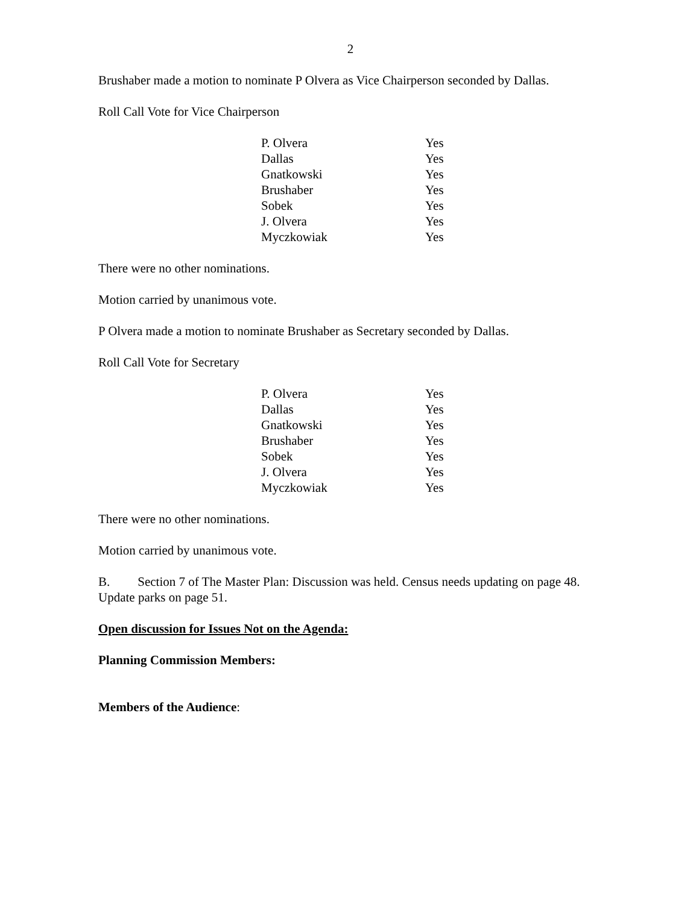2
Brushaber made a motion to nominate P Olvera as Vice Chairperson seconded by Dallas.
Roll Call Vote for Vice Chairperson
| P. Olvera | Yes |
| Dallas | Yes |
| Gnatkowski | Yes |
| Brushaber | Yes |
| Sobek | Yes |
| J. Olvera | Yes |
| Myczkowiak | Yes |
There were no other nominations.
Motion carried by unanimous vote.
P Olvera made a motion to nominate Brushaber as Secretary seconded by Dallas.
Roll Call Vote for Secretary
| P. Olvera | Yes |
| Dallas | Yes |
| Gnatkowski | Yes |
| Brushaber | Yes |
| Sobek | Yes |
| J. Olvera | Yes |
| Myczkowiak | Yes |
There were no other nominations.
Motion carried by unanimous vote.
B. Section 7 of The Master Plan: Discussion was held. Census needs updating on page 48. Update parks on page 51.
Open discussion for Issues Not on the Agenda:
Planning Commission Members:
Members of the Audience: